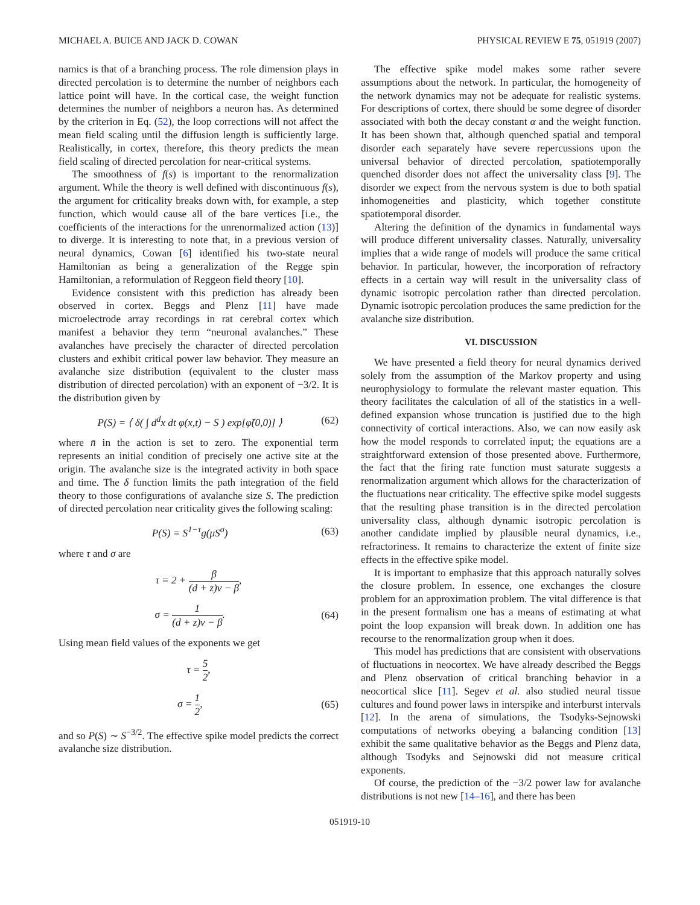MICHAEL A. BUICE AND JACK D. COWAN PHYSICAL REVIEW E 75, 051919 (2007)
namics is that of a branching process. The role dimension plays in directed percolation is to determine the number of neighbors each lattice point will have. In the cortical case, the weight function determines the number of neighbors a neuron has. As determined by the criterion in Eq. (52), the loop corrections will not affect the mean field scaling until the diffusion length is sufficiently large. Realistically, in cortex, therefore, this theory predicts the mean field scaling of directed percolation for near-critical systems.
The smoothness of f(s) is important to the renormalization argument. While the theory is well defined with discontinuous f(s), the argument for criticality breaks down with, for example, a step function, which would cause all of the bare vertices [i.e., the coefficients of the interactions for the unrenormalized action (13)] to diverge. It is interesting to note that, in a previous version of neural dynamics, Cowan [6] identified his two-state neural Hamiltonian as being a generalization of the Regge spin Hamiltonian, a reformulation of Reggeon field theory [10].
Evidence consistent with this prediction has already been observed in cortex. Beggs and Plenz [11] have made microelectrode array recordings in rat cerebral cortex which manifest a behavior they term “neuronal avalanches.” These avalanches have precisely the character of directed percolation clusters and exhibit critical power law behavior. They measure an avalanche size distribution (equivalent to the cluster mass distribution of directed percolation) with an exponent of −3/2. It is the distribution given by
P(S) = ⟨ δ( ∫ d<sup>d</sup>x dt φ(x,t) − S ) exp[φ̃(0,0)] ⟩ (62)
where n̄ in the action is set to zero. The exponential term represents an initial condition of precisely one active site at the origin. The avalanche size is the integrated activity in both space and time. The δ function limits the path integration of the field theory to those configurations of avalanche size S. The prediction of directed percolation near criticality gives the following scaling:
P(S) = S<sup>1−τ</sup>g(μS<sup>σ</sup>) (63)
where τ and σ are
τ = 2 + β (d + z)ν − β,
σ = 1 (d + z)ν − β. (64)
Using mean field values of the exponents we get
τ = 5 2,
σ = 1 2, (65)
and so P(S) ∼ S<sup>−3/2</sup>. The effective spike model predicts the correct avalanche size distribution.
The effective spike model makes some rather severe assumptions about the network. In particular, the homogeneity of the network dynamics may not be adequate for realistic systems. For descriptions of cortex, there should be some degree of disorder associated with both the decay constant α and the weight function. It has been shown that, although quenched spatial and temporal disorder each separately have severe repercussions upon the universal behavior of directed percolation, spatiotemporally quenched disorder does not affect the universality class [9]. The disorder we expect from the nervous system is due to both spatial inhomogeneities and plasticity, which together constitute spatiotemporal disorder.
Altering the definition of the dynamics in fundamental ways will produce different universality classes. Naturally, universality implies that a wide range of models will produce the same critical behavior. In particular, however, the incorporation of refractory effects in a certain way will result in the universality class of dynamic isotropic percolation rather than directed percolation. Dynamic isotropic percolation produces the same prediction for the avalanche size distribution.
VI. DISCUSSION
We have presented a field theory for neural dynamics derived solely from the assumption of the Markov property and using neurophysiology to formulate the relevant master equation. This theory facilitates the calculation of all of the statistics in a well-defined expansion whose truncation is justified due to the high connectivity of cortical interactions. Also, we can now easily ask how the model responds to correlated input; the equations are a straightforward extension of those presented above. Furthermore, the fact that the firing rate function must saturate suggests a renormalization argument which allows for the characterization of the fluctuations near criticality. The effective spike model suggests that the resulting phase transition is in the directed percolation universality class, although dynamic isotropic percolation is another candidate implied by plausible neural dynamics, i.e., refractoriness. It remains to characterize the extent of finite size effects in the effective spike model.
It is important to emphasize that this approach naturally solves the closure problem. In essence, one exchanges the closure problem for an approximation problem. The vital difference is that in the present formalism one has a means of estimating at what point the loop expansion will break down. In addition one has recourse to the renormalization group when it does.
This model has predictions that are consistent with observations of fluctuations in neocortex. We have already described the Beggs and Plenz observation of critical branching behavior in a neocortical slice [11]. Segev et al. also studied neural tissue cultures and found power laws in interspike and interburst intervals [12]. In the arena of simulations, the Tsodyks-Sejnowski computations of networks obeying a balancing condition [13] exhibit the same qualitative behavior as the Beggs and Plenz data, although Tsodyks and Sejnowski did not measure critical exponents.
Of course, the prediction of the −3/2 power law for avalanche distributions is not new [14–16], and there has been
051919-10